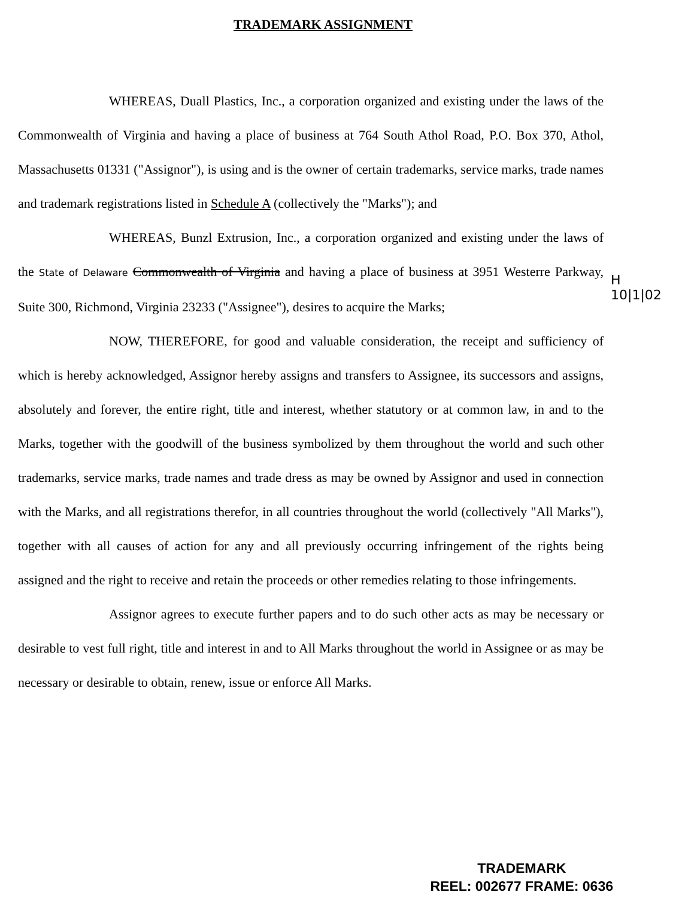TRADEMARK ASSIGNMENT
WHEREAS, Duall Plastics, Inc., a corporation organized and existing under the laws of the Commonwealth of Virginia and having a place of business at 764 South Athol Road, P.O. Box 370, Athol, Massachusetts 01331 ("Assignor"), is using and is the owner of certain trademarks, service marks, trade names and trademark registrations listed in Schedule A (collectively the "Marks"); and
WHEREAS, Bunzl Extrusion, Inc., a corporation organized and existing under the laws of the State of Delaware Commonwealth of Virginia and having a place of business at 3951 Westerre Parkway, Suite 300, Richmond, Virginia 23233 ("Assignee"), desires to acquire the Marks;
NOW, THEREFORE, for good and valuable consideration, the receipt and sufficiency of which is hereby acknowledged, Assignor hereby assigns and transfers to Assignee, its successors and assigns, absolutely and forever, the entire right, title and interest, whether statutory or at common law, in and to the Marks, together with the goodwill of the business symbolized by them throughout the world and such other trademarks, service marks, trade names and trade dress as may be owned by Assignor and used in connection with the Marks, and all registrations therefor, in all countries throughout the world (collectively "All Marks"), together with all causes of action for any and all previously occurring infringement of the rights being assigned and the right to receive and retain the proceeds or other remedies relating to those infringements.
Assignor agrees to execute further papers and to do such other acts as may be necessary or desirable to vest full right, title and interest in and to All Marks throughout the world in Assignee or as may be necessary or desirable to obtain, renew, issue or enforce All Marks.
H
10|1|02
TRADEMARK
REEL: 002677 FRAME: 0636